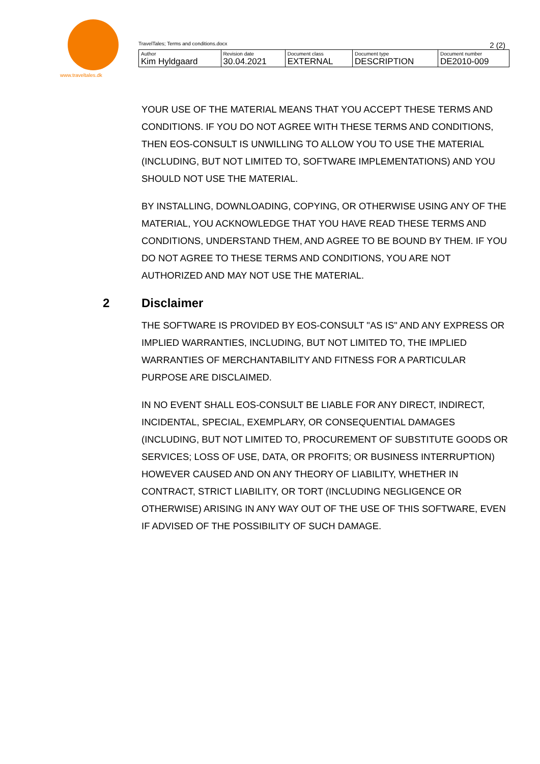www.traveltales.dk
TravelTales; Terms and conditions.docx 2 (2)
| Author | Revision date | Document class | Document type | Document number |
| --- | --- | --- | --- | --- |
| Kim Hyldgaard | 30.04.2021 | EXTERNAL | DESCRIPTION | DE2010-009 |
YOUR USE OF THE MATERIAL MEANS THAT YOU ACCEPT THESE TERMS AND CONDITIONS. IF YOU DO NOT AGREE WITH THESE TERMS AND CONDITIONS, THEN EOS-CONSULT IS UNWILLING TO ALLOW YOU TO USE THE MATERIAL (INCLUDING, BUT NOT LIMITED TO, SOFTWARE IMPLEMENTATIONS) AND YOU SHOULD NOT USE THE MATERIAL.
BY INSTALLING, DOWNLOADING, COPYING, OR OTHERWISE USING ANY OF THE MATERIAL, YOU ACKNOWLEDGE THAT YOU HAVE READ THESE TERMS AND CONDITIONS, UNDERSTAND THEM, AND AGREE TO BE BOUND BY THEM. IF YOU DO NOT AGREE TO THESE TERMS AND CONDITIONS, YOU ARE NOT AUTHORIZED AND MAY NOT USE THE MATERIAL.
2 Disclaimer
THE SOFTWARE IS PROVIDED BY EOS-CONSULT "AS IS" AND ANY EXPRESS OR IMPLIED WARRANTIES, INCLUDING, BUT NOT LIMITED TO, THE IMPLIED WARRANTIES OF MERCHANTABILITY AND FITNESS FOR A PARTICULAR PURPOSE ARE DISCLAIMED.
IN NO EVENT SHALL EOS-CONSULT BE LIABLE FOR ANY DIRECT, INDIRECT, INCIDENTAL, SPECIAL, EXEMPLARY, OR CONSEQUENTIAL DAMAGES (INCLUDING, BUT NOT LIMITED TO, PROCUREMENT OF SUBSTITUTE GOODS OR SERVICES; LOSS OF USE, DATA, OR PROFITS; OR BUSINESS INTERRUPTION) HOWEVER CAUSED AND ON ANY THEORY OF LIABILITY, WHETHER IN CONTRACT, STRICT LIABILITY, OR TORT (INCLUDING NEGLIGENCE OR OTHERWISE) ARISING IN ANY WAY OUT OF THE USE OF THIS SOFTWARE, EVEN IF ADVISED OF THE POSSIBILITY OF SUCH DAMAGE.